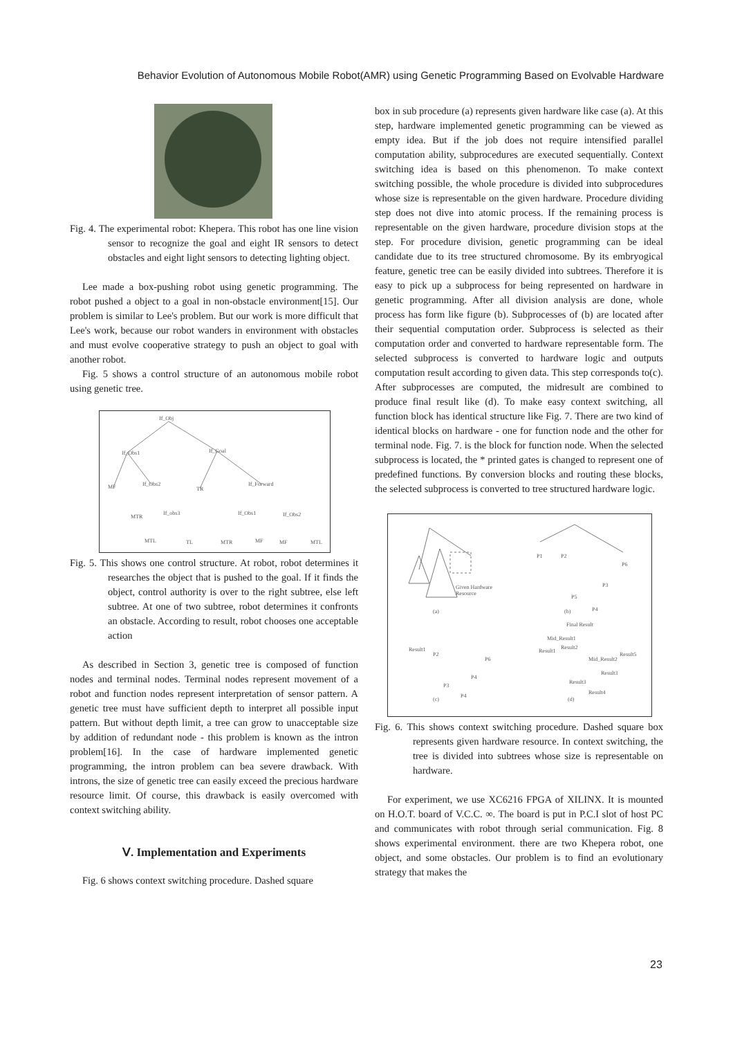Behavior Evolution of Autonomous Mobile Robot(AMR) using Genetic Programming Based on Evolvable Hardware
Fig. 4. The experimental robot: Khepera. This robot has one line vision sensor to recognize the goal and eight IR sensors to detect obstacles and eight light sensors to detecting lighting object.
Lee made a box-pushing robot using genetic programming. The robot pushed a object to a goal in non-obstacle environment[15]. Our problem is similar to Lee's problem. But our work is more difficult that Lee's work, because our robot wanders in environment with obstacles and must evolve cooperative strategy to push an object to goal with another robot.
Fig. 5 shows a control structure of an autonomous mobile robot using genetic tree.
If_Obj
If_Obs1
If_Goal
MF
If_Obs2
TR
If_Forward
MTR
If_obs3
If_Obs1
If_Obs2
MTL
TL
MTR
MF
MF
MTL
Fig. 5. This shows one control structure. At robot, robot determines it researches the object that is pushed to the goal. If it finds the object, control authority is over to the right subtree, else left subtree. At one of two subtree, robot determines it confronts an obstacle. According to result, robot chooses one acceptable action
As described in Section 3, genetic tree is composed of function nodes and terminal nodes. Terminal nodes represent movement of a robot and function nodes represent interpretation of sensor pattern. A genetic tree must have sufficient depth to interpret all possible input pattern. But without depth limit, a tree can grow to unacceptable size by addition of redundant node - this problem is known as the intron problem[16]. In the case of hardware implemented genetic programming, the intron problem can bea severe drawback. With introns, the size of genetic tree can easily exceed the precious hardware resource limit. Of course, this drawback is easily overcomed with context switching ability.
Ⅴ. Implementation and Experiments
Fig. 6 shows context switching procedure. Dashed square
box in sub procedure (a) represents given hardware like case (a). At this step, hardware implemented genetic programming can be viewed as empty idea. But if the job does not require intensified parallel computation ability, subprocedures are executed sequentially. Context switching idea is based on this phenomenon. To make context switching possible, the whole procedure is divided into subprocedures whose size is representable on the given hardware. Procedure dividing step does not dive into atomic process. If the remaining process is representable on the given hardware, procedure division stops at the step. For procedure division, genetic programming can be ideal candidate due to its tree structured chromosome. By its embryogical feature, genetic tree can be easily divided into subtrees. Therefore it is easy to pick up a subprocess for being represented on hardware in genetic programming. After all division analysis are done, whole process has form like figure (b). Subprocesses of (b) are located after their sequential computation order. Subprocess is selected as their computation order and converted to hardware representable form. The selected subprocess is converted to hardware logic and outputs computation result according to given data. This step corresponds to(c). After subprocesses are computed, the midresult are combined to produce final result like (d). To make easy context switching, all function block has identical structure like Fig. 7. There are two kind of identical blocks on hardware - one for function node and the other for terminal node. Fig. 7. is the block for function node. When the selected subprocess is located, the * printed gates is changed to represent one of predefined functions. By conversion blocks and routing these blocks, the selected subprocess is converted to tree structured hardware logic.
Given Hardware
Resource
(a)
(b)
P1
P2
P6
P3
P5
P4
Final Result
Result1
P2
P6
P4
P3
P4
(c)
Mid_Result1
Result1
Result2
Result5
Mid_Result2
Result3
Result3
Result4
(d)
Fig. 6. This shows context switching procedure. Dashed square box represents given hardware resource. In context switching, the tree is divided into subtrees whose size is representable on hardware.
For experiment, we use XC6216 FPGA of XILINX. It is mounted on H.O.T. board of V.C.C. ∞. The board is put in P.C.I slot of host PC and communicates with robot through serial communication. Fig. 8 shows experimental environment. there are two Khepera robot, one object, and some obstacles. Our problem is to find an evolutionary strategy that makes the
23